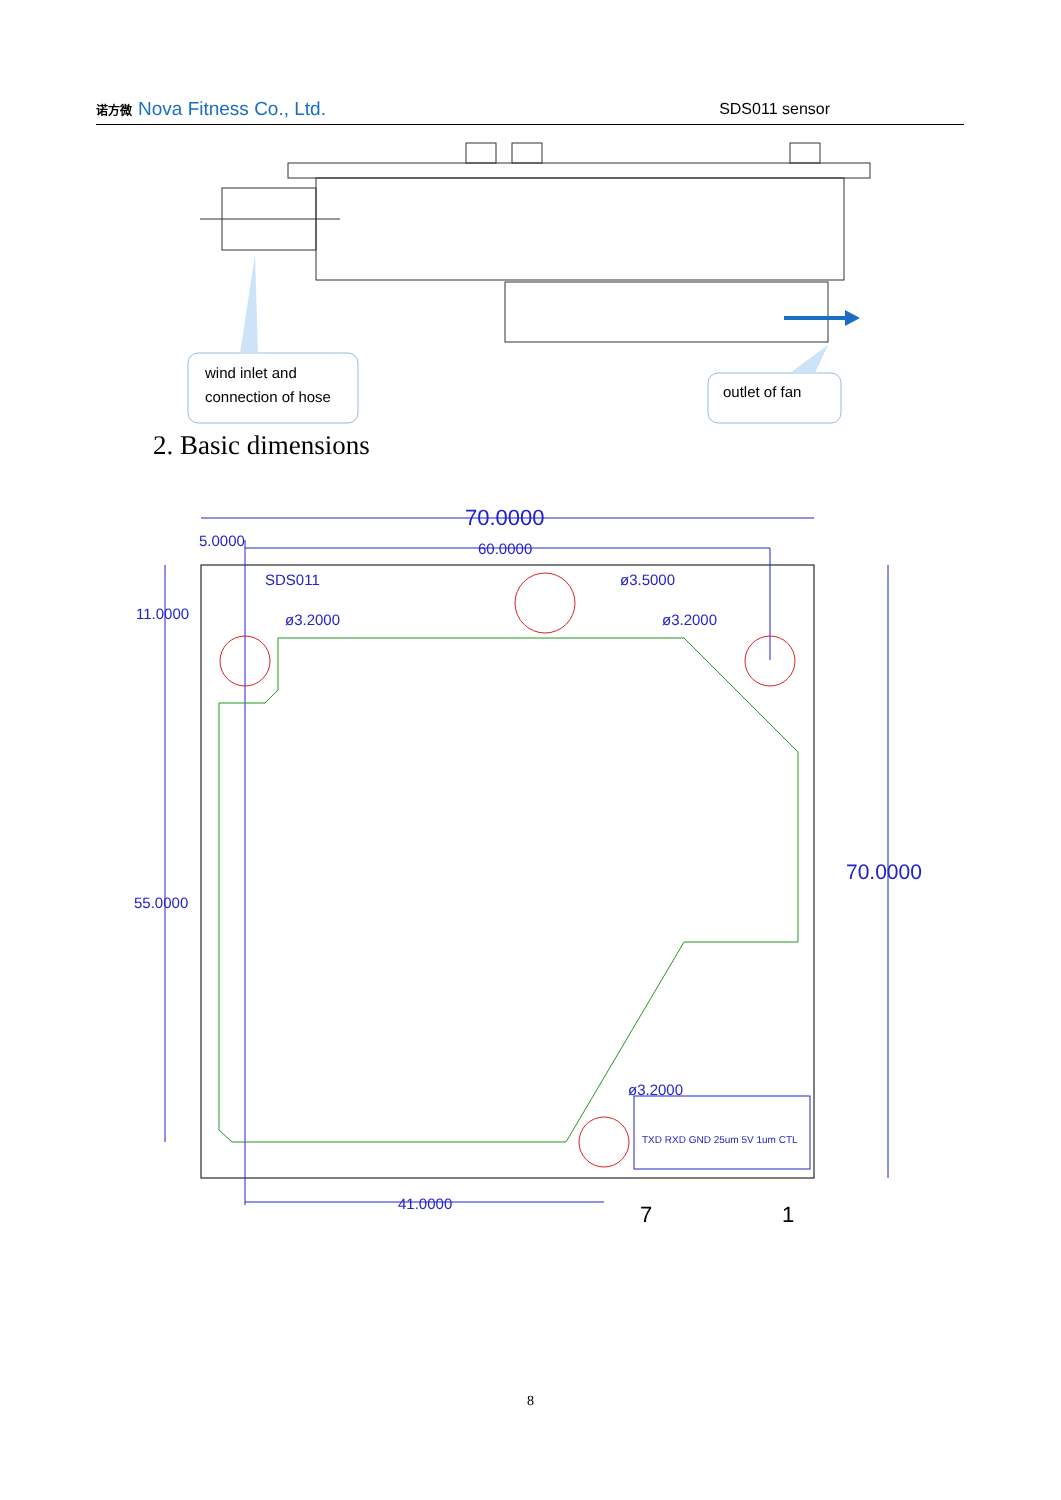诺方微 Nova Fitness Co., Ltd.
SDS011 sensor
wind inlet and
connection of hose
outlet of fan
70.0000
60.0000
5.0000
11.0000
55.0000
70.0000
41.0000
SDS011
ø3.2000
ø3.5000
ø3.2000
ø3.2000
TXD RXD GND 25um 5V 1um CTL
7
1
2. Basic dimensions
8